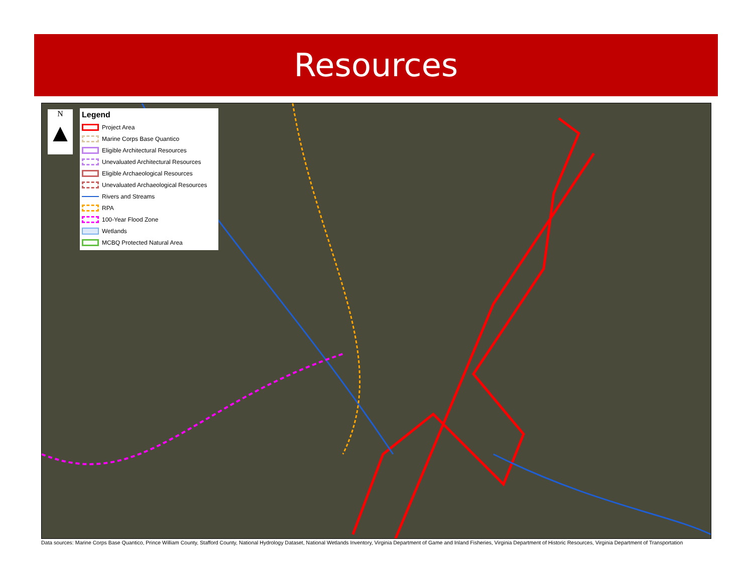Resources
N
▲
Legend
Project Area
Marine Corps Base Quantico
Eligible Architectural Resources
Unevaluated Architectural Resources
Eligible Archaeological Resources
Unevaluated Archaeological Resources
Rivers and Streams
RPA
100-Year Flood Zone
Wetlands
MCBQ Protected Natural Area
Data sources: Marine Corps Base Quantico, Prince William County, Stafford County, National Hydrology Dataset, National Wetlands Inventory, Virginia Department of Game and Inland Fisheries, Virginia Department of Historic Resources, Virginia Department of Transportation